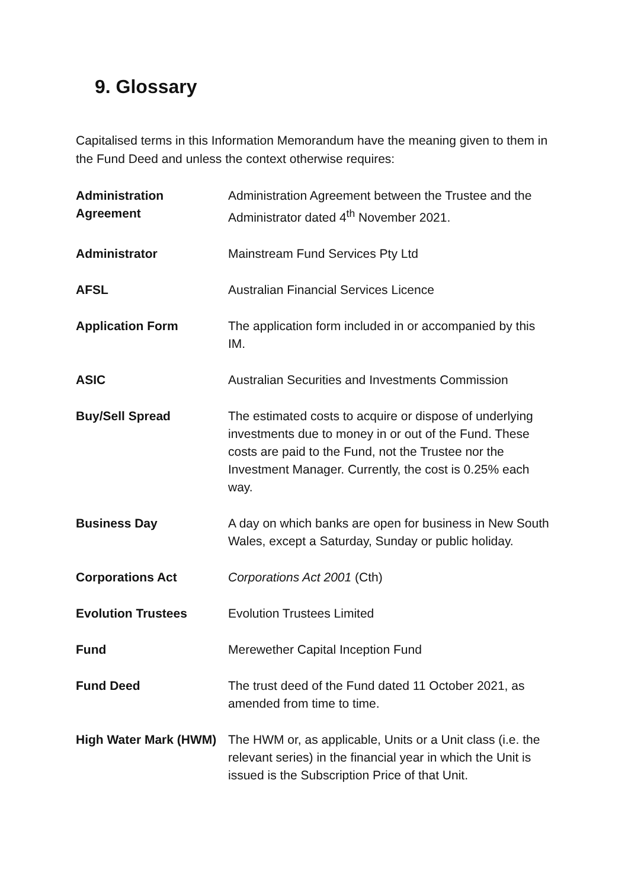9. Glossary
Capitalised terms in this Information Memorandum have the meaning given to them in the Fund Deed and unless the context otherwise requires:
| Administration Agreement | Administration Agreement between the Trustee and the Administrator dated 4<sup>th</sup> November 2021. |
| Administrator | Mainstream Fund Services Pty Ltd |
| AFSL | Australian Financial Services Licence |
| Application Form | The application form included in or accompanied by this IM. |
| ASIC | Australian Securities and Investments Commission |
| Buy/Sell Spread | The estimated costs to acquire or dispose of underlying investments due to money in or out of the Fund. These costs are paid to the Fund, not the Trustee nor the Investment Manager. Currently, the cost is 0.25% each way. |
| Business Day | A day on which banks are open for business in New South Wales, except a Saturday, Sunday or public holiday. |
| Corporations Act | Corporations Act 2001 (Cth) |
| Evolution Trustees | Evolution Trustees Limited |
| Fund | Merewether Capital Inception Fund |
| Fund Deed | The trust deed of the Fund dated 11 October 2021, as amended from time to time. |
| High Water Mark (HWM) | The HWM or, as applicable, Units or a Unit class (i.e. the relevant series) in the financial year in which the Unit is issued is the Subscription Price of that Unit. |